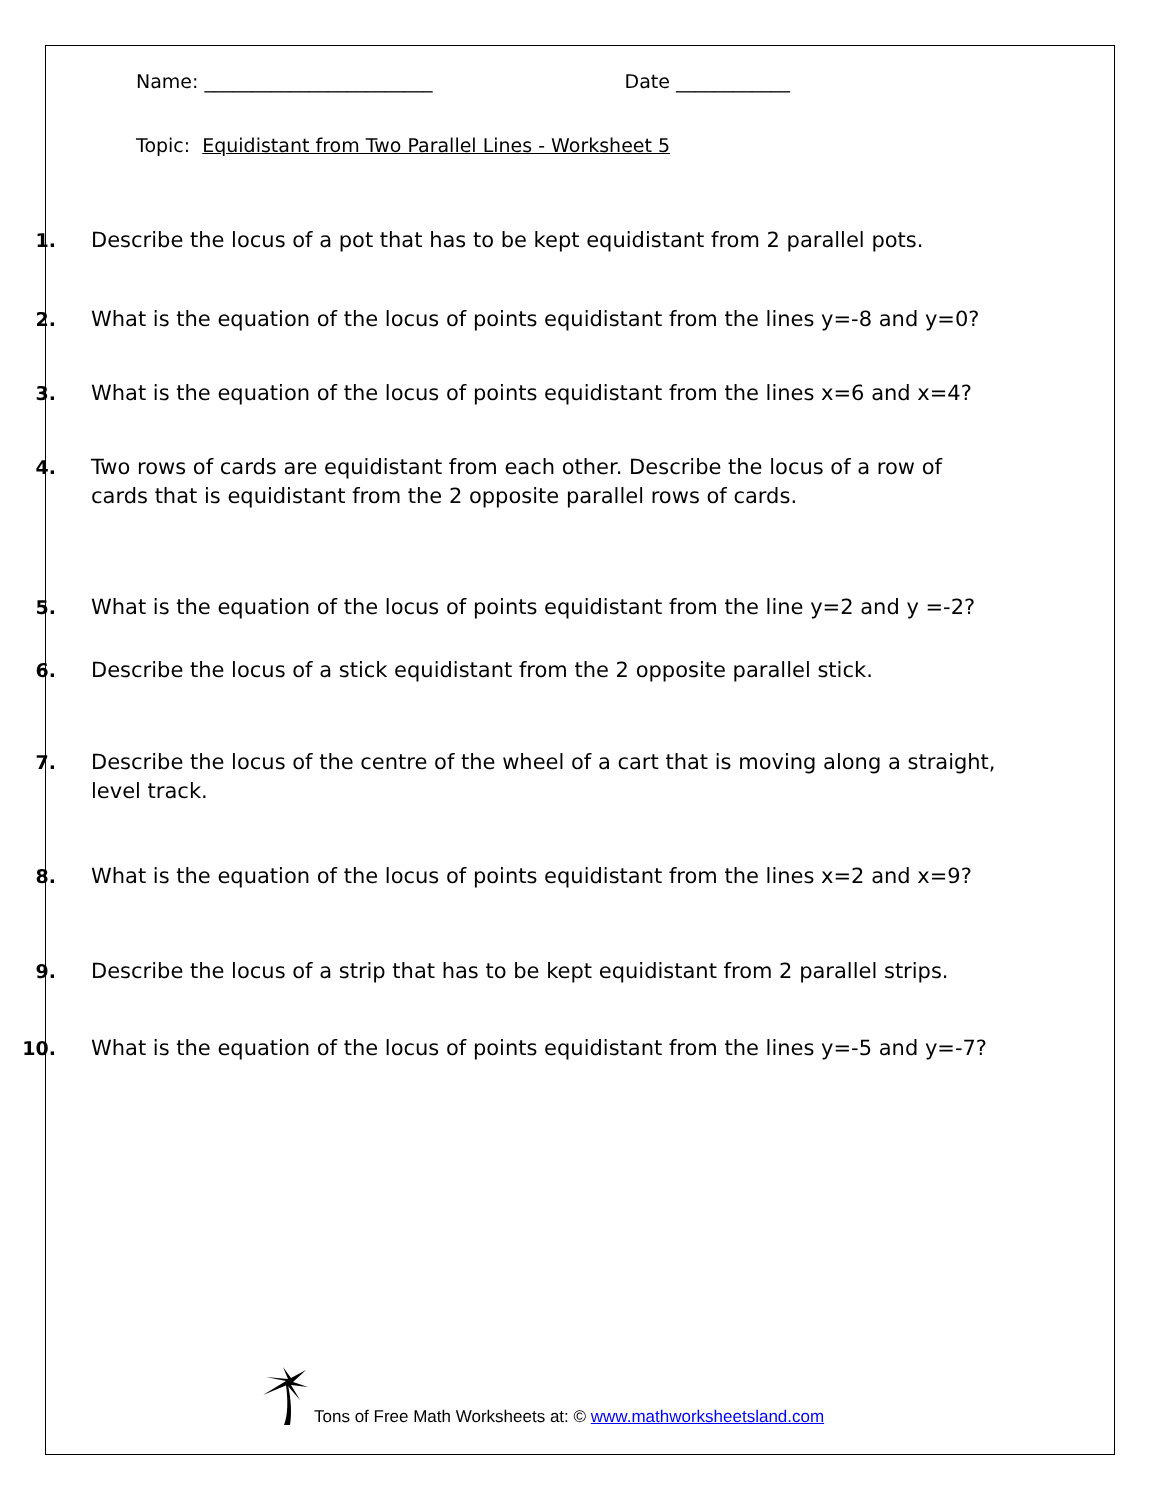Name: ________________________ Date ____________
Topic: Equidistant from Two Parallel Lines - Worksheet 5
1. Describe the locus of a pot that has to be kept equidistant from 2 parallel pots.
2. What is the equation of the locus of points equidistant from the lines y=-8 and y=0?
3. What is the equation of the locus of points equidistant from the lines x=6 and x=4?
4. Two rows of cards are equidistant from each other. Describe the locus of a row of cards that is equidistant from the 2 opposite parallel rows of cards.
5. What is the equation of the locus of points equidistant from the line y=2 and y =-2?
6. Describe the locus of a stick equidistant from the 2 opposite parallel stick.
7. Describe the locus of the centre of the wheel of a cart that is moving along a straight, level track.
8. What is the equation of the locus of points equidistant from the lines x=2 and x=9?
9. Describe the locus of a strip that has to be kept equidistant from 2 parallel strips.
10. What is the equation of the locus of points equidistant from the lines y=-5 and y=-7?
Tons of Free Math Worksheets at: © www.mathworksheetsland.com